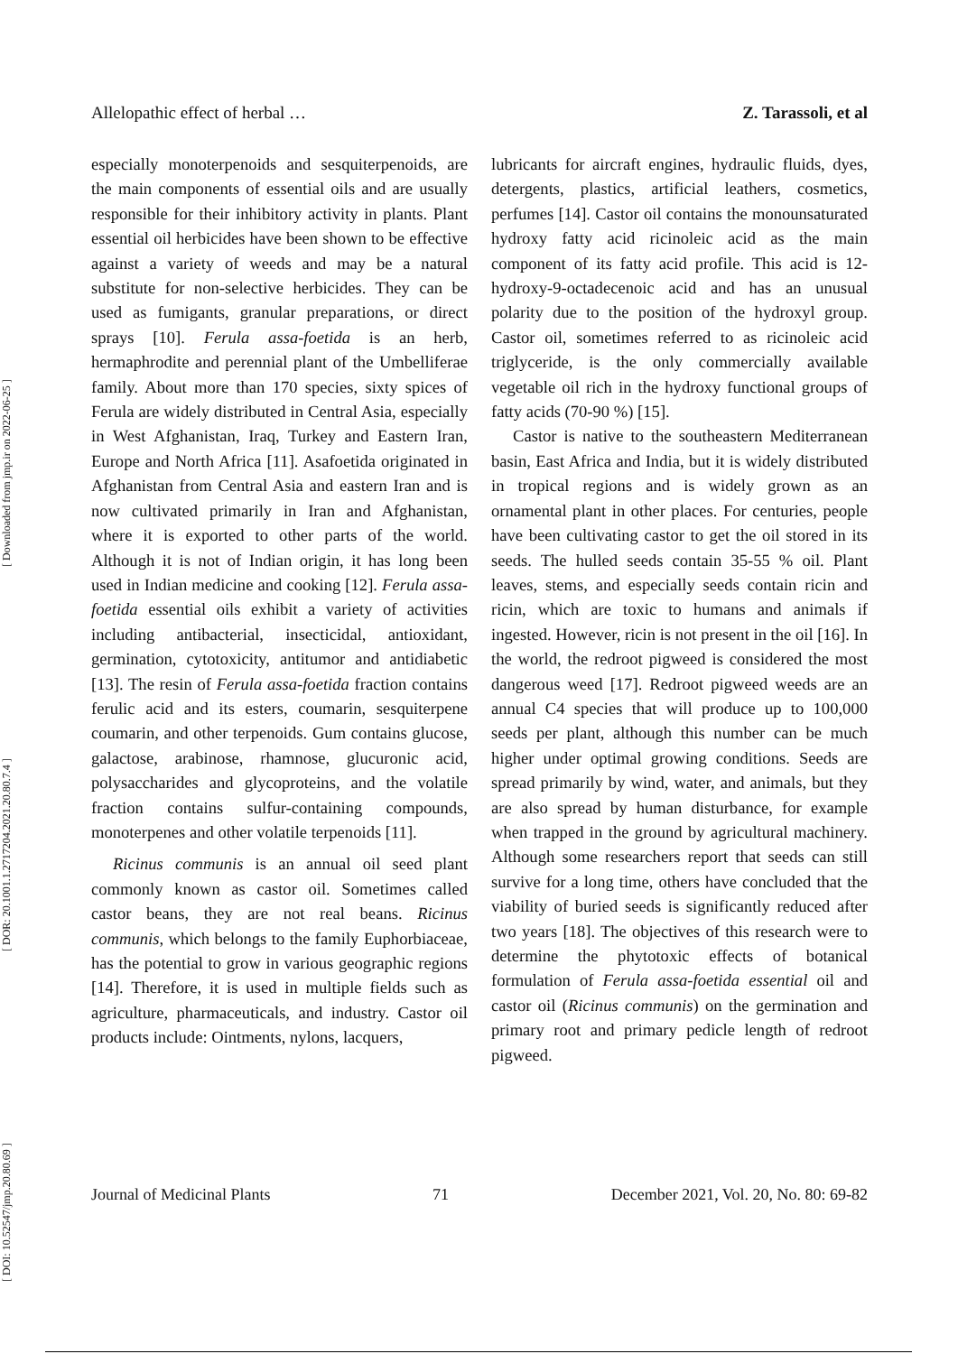[ DOI: 10.52547/jmp.20.80.69 ] [ DOR: 20.1001.1.2717204.2021.20.80.7.4 ] [ Downloaded from jmp.ir on 2022-06-25 ]
Allelopathic effect of herbal … Z. Tarassoli, et al
especially monoterpenoids and sesquiterpenoids, are the main components of essential oils and are usually responsible for their inhibitory activity in plants. Plant essential oil herbicides have been shown to be effective against a variety of weeds and may be a natural substitute for non-selective herbicides. They can be used as fumigants, granular preparations, or direct sprays [10]. Ferula assa-foetida is an herb, hermaphrodite and perennial plant of the Umbelliferae family. About more than 170 species, sixty spices of Ferula are widely distributed in Central Asia, especially in West Afghanistan, Iraq, Turkey and Eastern Iran, Europe and North Africa [11]. Asafoetida originated in Afghanistan from Central Asia and eastern Iran and is now cultivated primarily in Iran and Afghanistan, where it is exported to other parts of the world. Although it is not of Indian origin, it has long been used in Indian medicine and cooking [12]. Ferula assa-foetida essential oils exhibit a variety of activities including antibacterial, insecticidal, antioxidant, germination, cytotoxicity, antitumor and antidiabetic [13]. The resin of Ferula assa-foetida fraction contains ferulic acid and its esters, coumarin, sesquiterpene coumarin, and other terpenoids. Gum contains glucose, galactose, arabinose, rhamnose, glucuronic acid, polysaccharides and glycoproteins, and the volatile fraction contains sulfur-containing compounds, monoterpenes and other volatile terpenoids [11].
Ricinus communis is an annual oil seed plant commonly known as castor oil. Sometimes called castor beans, they are not real beans. Ricinus communis, which belongs to the family Euphorbiaceae, has the potential to grow in various geographic regions [14]. Therefore, it is used in multiple fields such as agriculture, pharmaceuticals, and industry. Castor oil products include: Ointments, nylons, lacquers,
lubricants for aircraft engines, hydraulic fluids, dyes, detergents, plastics, artificial leathers, cosmetics, perfumes [14]. Castor oil contains the monounsaturated hydroxy fatty acid ricinoleic acid as the main component of its fatty acid profile. This acid is 12-hydroxy-9-octadecenoic acid and has an unusual polarity due to the position of the hydroxyl group. Castor oil, sometimes referred to as ricinoleic acid triglyceride, is the only commercially available vegetable oil rich in the hydroxy functional groups of fatty acids (70-90 %) [15].
Castor is native to the southeastern Mediterranean basin, East Africa and India, but it is widely distributed in tropical regions and is widely grown as an ornamental plant in other places. For centuries, people have been cultivating castor to get the oil stored in its seeds. The hulled seeds contain 35-55 % oil. Plant leaves, stems, and especially seeds contain ricin and ricin, which are toxic to humans and animals if ingested. However, ricin is not present in the oil [16]. In the world, the redroot pigweed is considered the most dangerous weed [17]. Redroot pigweed weeds are an annual C4 species that will produce up to 100,000 seeds per plant, although this number can be much higher under optimal growing conditions. Seeds are spread primarily by wind, water, and animals, but they are also spread by human disturbance, for example when trapped in the ground by agricultural machinery. Although some researchers report that seeds can still survive for a long time, others have concluded that the viability of buried seeds is significantly reduced after two years [18]. The objectives of this research were to determine the phytotoxic effects of botanical formulation of Ferula assa-foetida essential oil and castor oil (Ricinus communis) on the germination and primary root and primary pedicle length of redroot pigweed.
Journal of Medicinal Plants 71 December 2021, Vol. 20, No. 80: 69-82